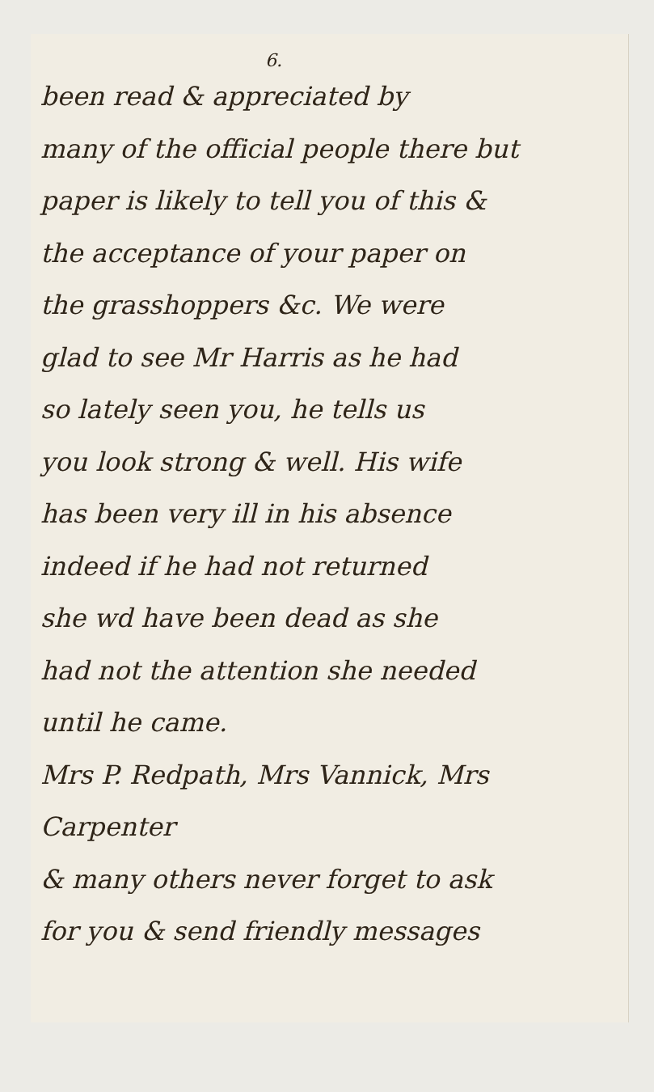6.
been read & appreciated by
many of the official people there but
paper is likely to tell you of this &
the acceptance of your paper on
the grasshoppers &c. We were
glad to see Mr Harris as he had
so lately seen you, he tells us
you look strong & well. His wife
has been very ill in his absence
indeed if he had not returned
she wd have been dead as she
had not the attention she needed
until he came.
Mrs P. Redpath, Mrs Vannick, Mrs Carpenter
& many others never forget to ask
for you & send friendly messages